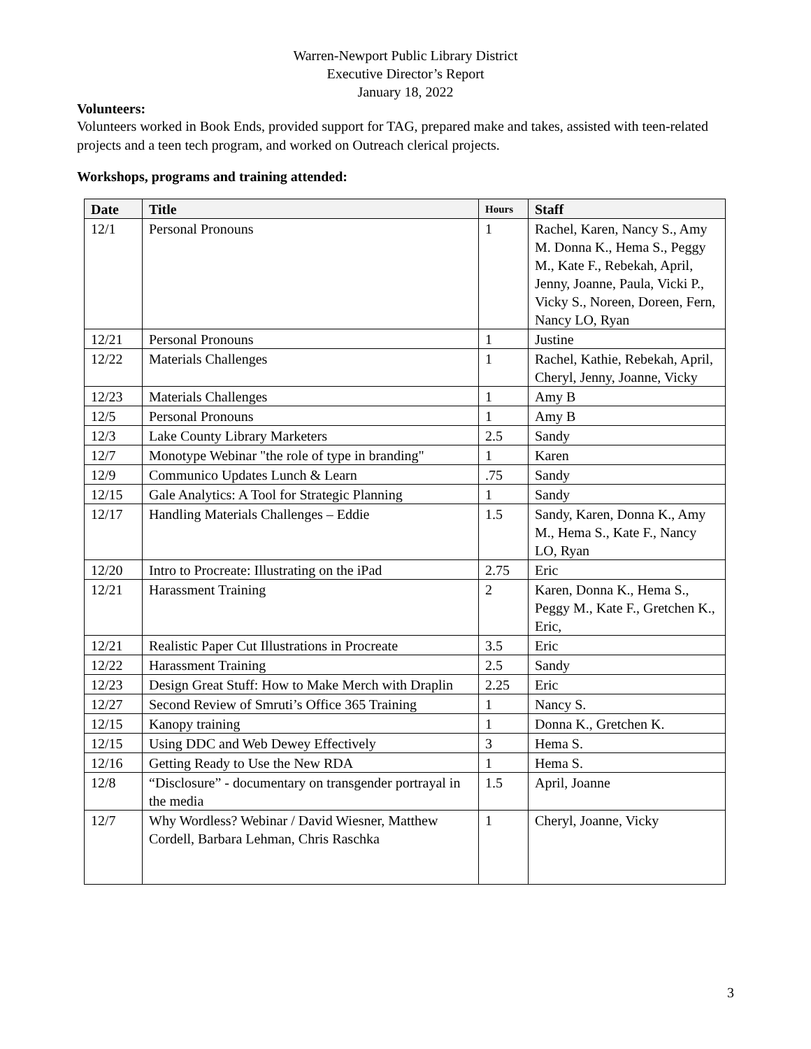Warren-Newport Public Library District
Executive Director’s Report
January 18, 2022
Volunteers:
Volunteers worked in Book Ends, provided support for TAG, prepared make and takes, assisted with teen-related projects and a teen tech program, and worked on Outreach clerical projects.
Workshops, programs and training attended:
| Date | Title | Hours | Staff |
| --- | --- | --- | --- |
| 12/1 | Personal Pronouns | 1 | Rachel, Karen, Nancy S., Amy M. Donna K., Hema S., Peggy M., Kate F., Rebekah, April, Jenny, Joanne, Paula, Vicki P., Vicky S., Noreen, Doreen, Fern, Nancy LO, Ryan |
| 12/21 | Personal Pronouns | 1 | Justine |
| 12/22 | Materials Challenges | 1 | Rachel, Kathie, Rebekah, April, Cheryl, Jenny, Joanne, Vicky |
| 12/23 | Materials Challenges | 1 | Amy B |
| 12/5 | Personal Pronouns | 1 | Amy B |
| 12/3 | Lake County Library Marketers | 2.5 | Sandy |
| 12/7 | Monotype Webinar "the role of type in branding" | 1 | Karen |
| 12/9 | Communico Updates Lunch & Learn | .75 | Sandy |
| 12/15 | Gale Analytics: A Tool for Strategic Planning | 1 | Sandy |
| 12/17 | Handling Materials Challenges – Eddie | 1.5 | Sandy, Karen, Donna K., Amy M., Hema S., Kate F., Nancy LO, Ryan |
| 12/20 | Intro to Procreate: Illustrating on the iPad | 2.75 | Eric |
| 12/21 | Harassment Training | 2 | Karen, Donna K., Hema S., Peggy M., Kate F., Gretchen K., Eric, |
| 12/21 | Realistic Paper Cut Illustrations in Procreate | 3.5 | Eric |
| 12/22 | Harassment Training | 2.5 | Sandy |
| 12/23 | Design Great Stuff: How to Make Merch with Draplin | 2.25 | Eric |
| 12/27 | Second Review of Smruti’s Office 365 Training | 1 | Nancy S. |
| 12/15 | Kanopy training | 1 | Donna K., Gretchen K. |
| 12/15 | Using DDC and Web Dewey Effectively | 3 | Hema S. |
| 12/16 | Getting Ready to Use the New RDA | 1 | Hema S. |
| 12/8 | “Disclosure” - documentary on transgender portrayal in the media | 1.5 | April, Joanne |
| 12/7 | Why Wordless? Webinar / David Wiesner, Matthew Cordell, Barbara Lehman, Chris Raschka | 1 | Cheryl, Joanne, Vicky |
3